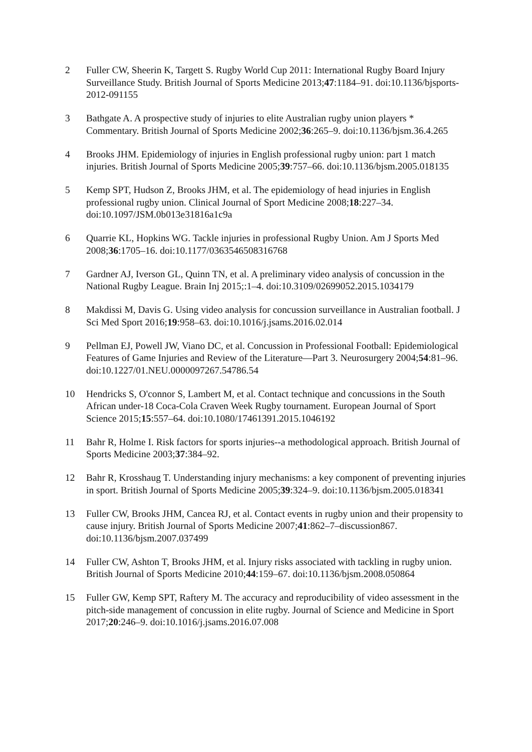2 Fuller CW, Sheerin K, Targett S. Rugby World Cup 2011: International Rugby Board Injury Surveillance Study. British Journal of Sports Medicine 2013;47:1184–91. doi:10.1136/bjsports-2012-091155
3 Bathgate A. A prospective study of injuries to elite Australian rugby union players * Commentary. British Journal of Sports Medicine 2002;36:265–9. doi:10.1136/bjsm.36.4.265
4 Brooks JHM. Epidemiology of injuries in English professional rugby union: part 1 match injuries. British Journal of Sports Medicine 2005;39:757–66. doi:10.1136/bjsm.2005.018135
5 Kemp SPT, Hudson Z, Brooks JHM, et al. The epidemiology of head injuries in English professional rugby union. Clinical Journal of Sport Medicine 2008;18:227–34. doi:10.1097/JSM.0b013e31816a1c9a
6 Quarrie KL, Hopkins WG. Tackle injuries in professional Rugby Union. Am J Sports Med 2008;36:1705–16. doi:10.1177/0363546508316768
7 Gardner AJ, Iverson GL, Quinn TN, et al. A preliminary video analysis of concussion in the National Rugby League. Brain Inj 2015;:1–4. doi:10.3109/02699052.2015.1034179
8 Makdissi M, Davis G. Using video analysis for concussion surveillance in Australian football. J Sci Med Sport 2016;19:958–63. doi:10.1016/j.jsams.2016.02.014
9 Pellman EJ, Powell JW, Viano DC, et al. Concussion in Professional Football: Epidemiological Features of Game Injuries and Review of the Literature—Part 3. Neurosurgery 2004;54:81–96. doi:10.1227/01.NEU.0000097267.54786.54
10 Hendricks S, O'connor S, Lambert M, et al. Contact technique and concussions in the South African under-18 Coca-Cola Craven Week Rugby tournament. European Journal of Sport Science 2015;15:557–64. doi:10.1080/17461391.2015.1046192
11 Bahr R, Holme I. Risk factors for sports injuries--a methodological approach. British Journal of Sports Medicine 2003;37:384–92.
12 Bahr R, Krosshaug T. Understanding injury mechanisms: a key component of preventing injuries in sport. British Journal of Sports Medicine 2005;39:324–9. doi:10.1136/bjsm.2005.018341
13 Fuller CW, Brooks JHM, Cancea RJ, et al. Contact events in rugby union and their propensity to cause injury. British Journal of Sports Medicine 2007;41:862–7–discussion867. doi:10.1136/bjsm.2007.037499
14 Fuller CW, Ashton T, Brooks JHM, et al. Injury risks associated with tackling in rugby union. British Journal of Sports Medicine 2010;44:159–67. doi:10.1136/bjsm.2008.050864
15 Fuller GW, Kemp SPT, Raftery M. The accuracy and reproducibility of video assessment in the pitch-side management of concussion in elite rugby. Journal of Science and Medicine in Sport 2017;20:246–9. doi:10.1016/j.jsams.2016.07.008